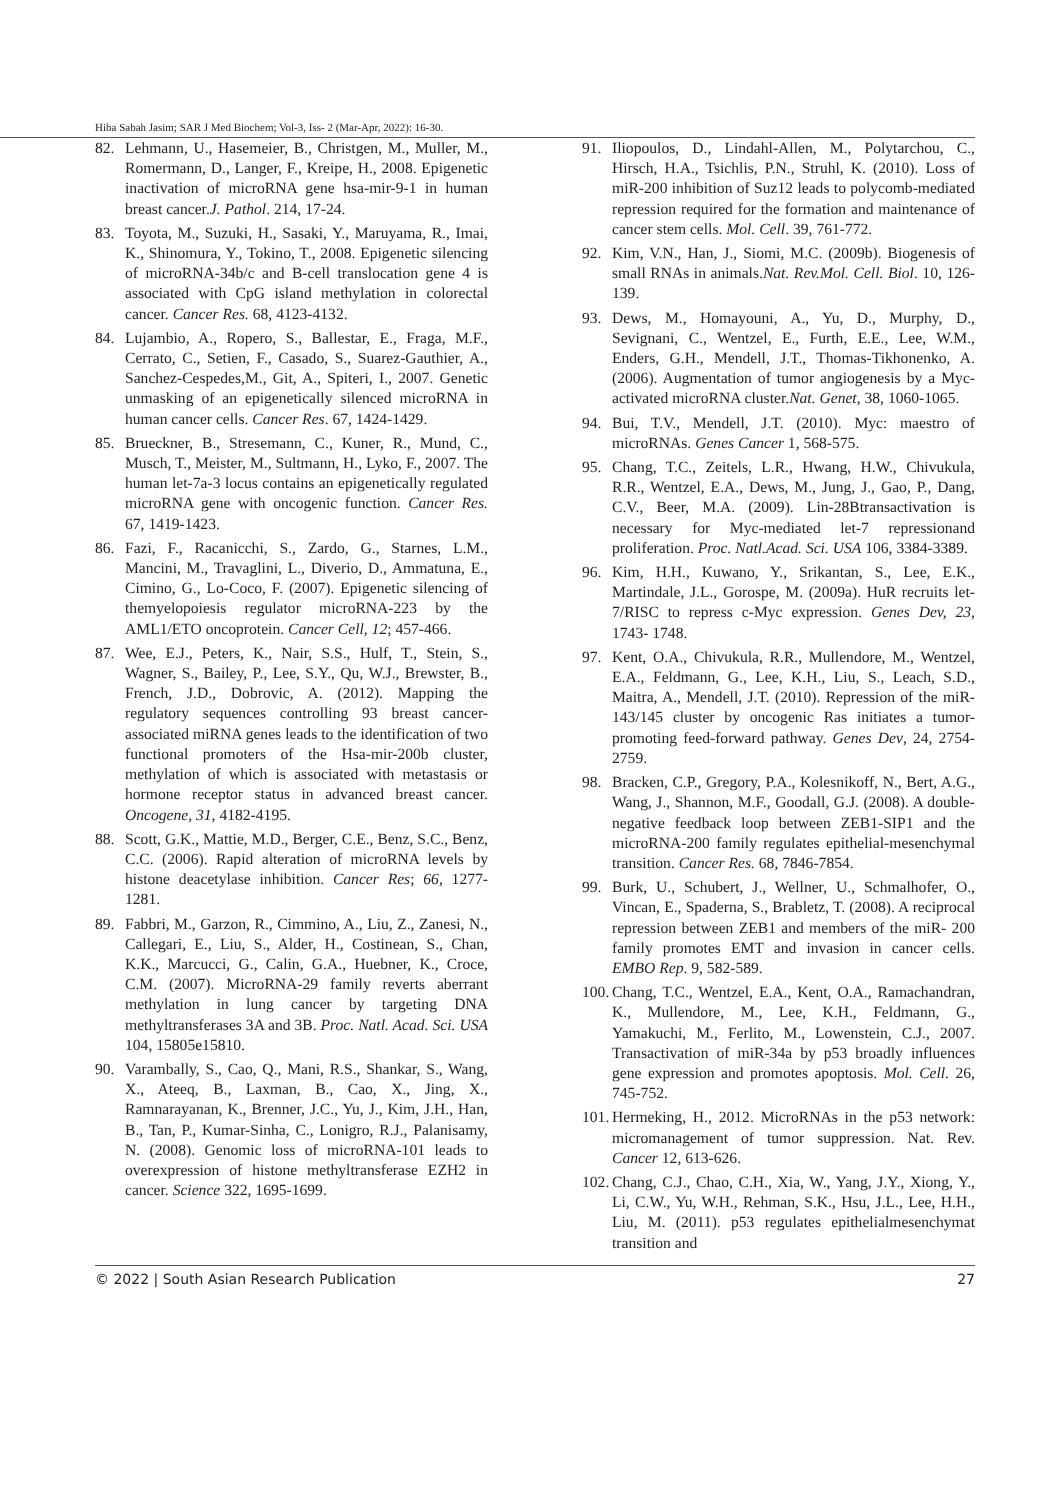Hiba Sabah Jasim; SAR J Med Biochem; Vol-3, Iss- 2 (Mar-Apr, 2022): 16-30.
82. Lehmann, U., Hasemeier, B., Christgen, M., Muller, M., Romermann, D., Langer, F., Kreipe, H., 2008. Epigenetic inactivation of microRNA gene hsa-mir-9-1 in human breast cancer.J. Pathol. 214, 17-24.
83. Toyota, M., Suzuki, H., Sasaki, Y., Maruyama, R., Imai, K., Shinomura, Y., Tokino, T., 2008. Epigenetic silencing of microRNA-34b/c and B-cell translocation gene 4 is associated with CpG island methylation in colorectal cancer. Cancer Res. 68, 4123-4132.
84. Lujambio, A., Ropero, S., Ballestar, E., Fraga, M.F., Cerrato, C., Setien, F., Casado, S., Suarez-Gauthier, A., Sanchez-Cespedes,M., Git, A., Spiteri, I., 2007. Genetic unmasking of an epigenetically silenced microRNA in human cancer cells. Cancer Res. 67, 1424-1429.
85. Brueckner, B., Stresemann, C., Kuner, R., Mund, C., Musch, T., Meister, M., Sultmann, H., Lyko, F., 2007. The human let-7a-3 locus contains an epigenetically regulated microRNA gene with oncogenic function. Cancer Res. 67, 1419-1423.
86. Fazi, F., Racanicchi, S., Zardo, G., Starnes, L.M., Mancini, M., Travaglini, L., Diverio, D., Ammatuna, E., Cimino, G., Lo-Coco, F. (2007). Epigenetic silencing of themyelopoiesis regulator microRNA-223 by the AML1/ETO oncoprotein. Cancer Cell, 12; 457-466.
87. Wee, E.J., Peters, K., Nair, S.S., Hulf, T., Stein, S., Wagner, S., Bailey, P., Lee, S.Y., Qu, W.J., Brewster, B., French, J.D., Dobrovic, A. (2012). Mapping the regulatory sequences controlling 93 breast cancer-associated miRNA genes leads to the identification of two functional promoters of the Hsa-mir-200b cluster, methylation of which is associated with metastasis or hormone receptor status in advanced breast cancer. Oncogene, 31, 4182-4195.
88. Scott, G.K., Mattie, M.D., Berger, C.E., Benz, S.C., Benz, C.C. (2006). Rapid alteration of microRNA levels by histone deacetylase inhibition. Cancer Res; 66, 1277-1281.
89. Fabbri, M., Garzon, R., Cimmino, A., Liu, Z., Zanesi, N., Callegari, E., Liu, S., Alder, H., Costinean, S., Chan, K.K., Marcucci, G., Calin, G.A., Huebner, K., Croce, C.M. (2007). MicroRNA-29 family reverts aberrant methylation in lung cancer by targeting DNA methyltransferases 3A and 3B. Proc. Natl. Acad. Sci. USA 104, 15805e15810.
90. Varambally, S., Cao, Q., Mani, R.S., Shankar, S., Wang, X., Ateeq, B., Laxman, B., Cao, X., Jing, X., Ramnarayanan, K., Brenner, J.C., Yu, J., Kim, J.H., Han, B., Tan, P., Kumar-Sinha, C., Lonigro, R.J., Palanisamy, N. (2008). Genomic loss of microRNA-101 leads to overexpression of histone methyltransferase EZH2 in cancer. Science 322, 1695-1699.
91. Iliopoulos, D., Lindahl-Allen, M., Polytarchou, C., Hirsch, H.A., Tsichlis, P.N., Struhl, K. (2010). Loss of miR-200 inhibition of Suz12 leads to polycomb-mediated repression required for the formation and maintenance of cancer stem cells. Mol. Cell. 39, 761-772.
92. Kim, V.N., Han, J., Siomi, M.C. (2009b). Biogenesis of small RNAs in animals.Nat. Rev.Mol. Cell. Biol. 10, 126-139.
93. Dews, M., Homayouni, A., Yu, D., Murphy, D., Sevignani, C., Wentzel, E., Furth, E.E., Lee, W.M., Enders, G.H., Mendell, J.T., Thomas-Tikhonenko, A. (2006). Augmentation of tumor angiogenesis by a Myc-activated microRNA cluster.Nat. Genet, 38, 1060-1065.
94. Bui, T.V., Mendell, J.T. (2010). Myc: maestro of microRNAs. Genes Cancer 1, 568-575.
95. Chang, T.C., Zeitels, L.R., Hwang, H.W., Chivukula, R.R., Wentzel, E.A., Dews, M., Jung, J., Gao, P., Dang, C.V., Beer, M.A. (2009). Lin-28Btransactivation is necessary for Myc-mediated let-7 repressionand proliferation. Proc. Natl.Acad. Sci. USA 106, 3384-3389.
96. Kim, H.H., Kuwano, Y., Srikantan, S., Lee, E.K., Martindale, J.L., Gorospe, M. (2009a). HuR recruits let-7/RISC to repress c-Myc expression. Genes Dev, 23, 1743- 1748.
97. Kent, O.A., Chivukula, R.R., Mullendore, M., Wentzel, E.A., Feldmann, G., Lee, K.H., Liu, S., Leach, S.D., Maitra, A., Mendell, J.T. (2010). Repression of the miR- 143/145 cluster by oncogenic Ras initiates a tumor-promoting feed-forward pathway. Genes Dev, 24, 2754-2759.
98. Bracken, C.P., Gregory, P.A., Kolesnikoff, N., Bert, A.G., Wang, J., Shannon, M.F., Goodall, G.J. (2008). A double-negative feedback loop between ZEB1-SIP1 and the microRNA-200 family regulates epithelial-mesenchymal transition. Cancer Res. 68, 7846-7854.
99. Burk, U., Schubert, J., Wellner, U., Schmalhofer, O., Vincan, E., Spaderna, S., Brabletz, T. (2008). A reciprocal repression between ZEB1 and members of the miR- 200 family promotes EMT and invasion in cancer cells. EMBO Rep. 9, 582-589.
100. Chang, T.C., Wentzel, E.A., Kent, O.A., Ramachandran, K., Mullendore, M., Lee, K.H., Feldmann, G., Yamakuchi, M., Ferlito, M., Lowenstein, C.J., 2007. Transactivation of miR-34a by p53 broadly influences gene expression and promotes apoptosis. Mol. Cell. 26, 745-752.
101. Hermeking, H., 2012. MicroRNAs in the p53 network: micromanagement of tumor suppression. Nat. Rev. Cancer 12, 613-626.
102. Chang, C.J., Chao, C.H., Xia, W., Yang, J.Y., Xiong, Y., Li, C.W., Yu, W.H., Rehman, S.K., Hsu, J.L., Lee, H.H., Liu, M. (2011). p53 regulates epithelialmesenchymat transition and
© 2022 | South Asian Research Publication 27